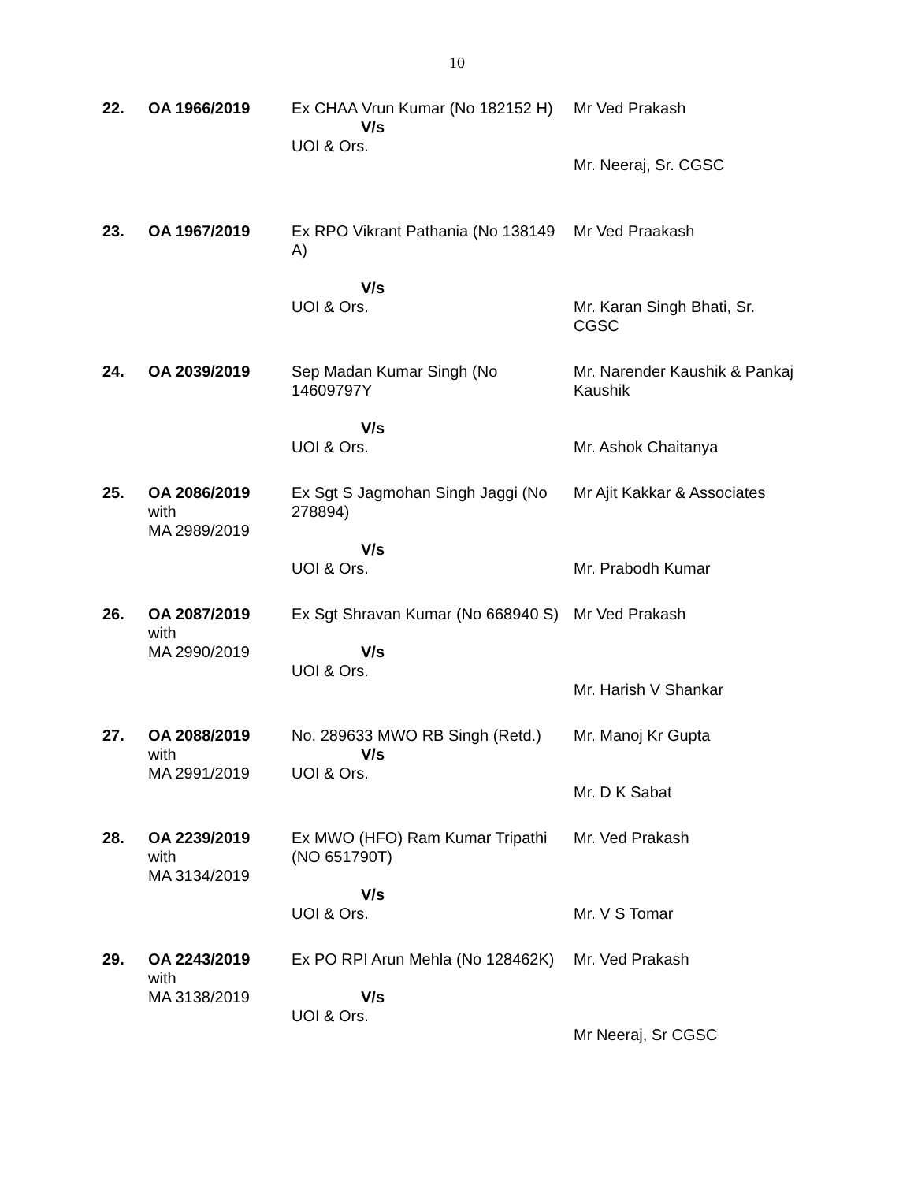10
| 22. | OA 1966/2019 | Ex CHAA Vrun Kumar (No 182152 H) V/s UOI & Ors. | Mr Ved Prakash Mr. Neeraj, Sr. CGSC |
| 23. | OA 1967/2019 | Ex RPO Vikrant Pathania (No 138149 A) V/s UOI & Ors. | Mr Ved Praakash Mr. Karan Singh Bhati, Sr. CGSC |
| 24. | OA 2039/2019 | Sep Madan Kumar Singh (No 14609797Y V/s UOI & Ors. | Mr. Narender Kaushik & Pankaj Kaushik Mr. Ashok Chaitanya |
| 25. | OA 2086/2019 with MA 2989/2019 | Ex Sgt S Jagmohan Singh Jaggi (No 278894) V/s UOI & Ors. | Mr Ajit Kakkar & Associates Mr. Prabodh Kumar |
| 26. | OA 2087/2019 with MA 2990/2019 | Ex Sgt Shravan Kumar (No 668940 S) V/s UOI & Ors. | Mr Ved Prakash Mr. Harish V Shankar |
| 27. | OA 2088/2019 with MA 2991/2019 | No. 289633 MWO RB Singh (Retd.) V/s UOI & Ors. | Mr. Manoj Kr Gupta Mr. D K Sabat |
| 28. | OA 2239/2019 with MA 3134/2019 | Ex MWO (HFO) Ram Kumar Tripathi (NO 651790T) V/s UOI & Ors. | Mr. Ved Prakash Mr. V S Tomar |
| 29. | OA 2243/2019 with MA 3138/2019 | Ex PO RPI Arun Mehla (No 128462K) V/s UOI & Ors. | Mr. Ved Prakash Mr Neeraj, Sr CGSC |